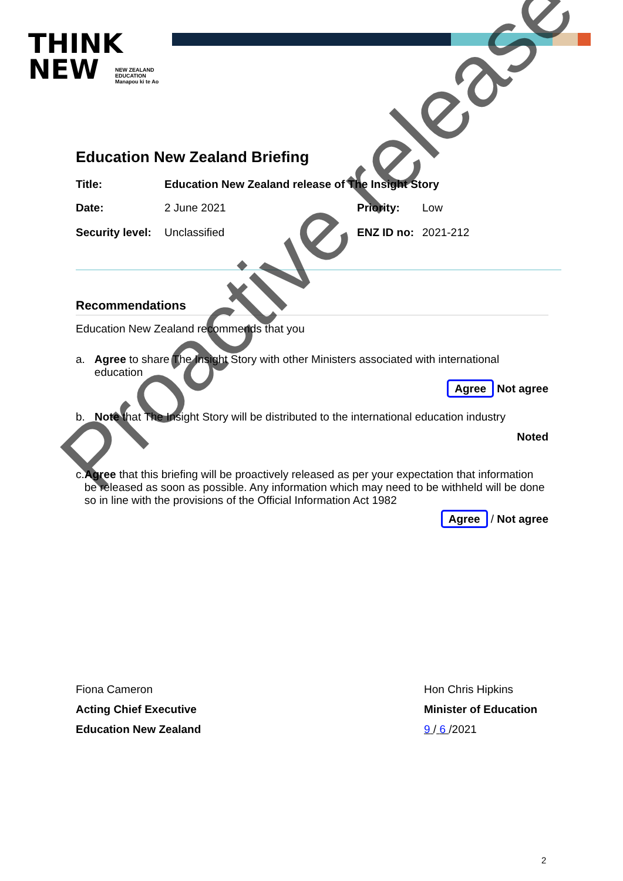THINK
NEW
NEW ZEALAND
EDUCATION
Manapou ki te Ao
Education New Zealand Briefing
Title: Education New Zealand release of The Insight Story
Date: 2 June 2021 Priority: Low
Security level: Unclassified ENZ ID no: 2021-212
Recommendations
Education New Zealand recommends that you
a. Agree to share The Insight Story with other Ministers associated with international education
Agree Not agree
b. Note that The Insight Story will be distributed to the international education industry
Noted
c. Agree that this briefing will be proactively released as per your expectation that information be released as soon as possible. Any information which may need to be withheld will be done so in line with the provisions of the Official Information Act 1982
Agree / Not agree
Fiona Cameron
Acting Chief Executive
Education New Zealand
Hon Chris Hipkins
Minister of Education
9 / 6 /2021
2
Proactive release